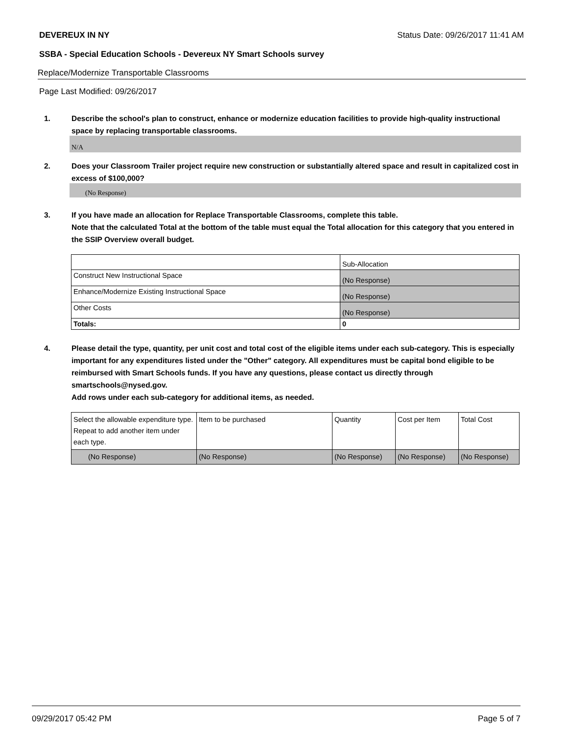DEVEREUX IN NY Status Date: 09/26/2017 11:41 AM
SSBA - Special Education Schools - Devereux NY Smart Schools survey
Replace/Modernize Transportable Classrooms
Page Last Modified: 09/26/2017
1. Describe the school's plan to construct, enhance or modernize education facilities to provide high-quality instructional space by replacing transportable classrooms.
N/A
2. Does your Classroom Trailer project require new construction or substantially altered space and result in capitalized cost in excess of $100,000?
(No Response)
3. If you have made an allocation for Replace Transportable Classrooms, complete this table.
Note that the calculated Total at the bottom of the table must equal the Total allocation for this category that you entered in the SSIP Overview overall budget.
| | Sub-Allocation |
| Construct New Instructional Space | (No Response) |
| Enhance/Modernize Existing Instructional Space | (No Response) |
| Other Costs | (No Response) |
| Totals: | 0 |
4. Please detail the type, quantity, per unit cost and total cost of the eligible items under each sub-category. This is especially important for any expenditures listed under the "Other" category. All expenditures must be capital bond eligible to be reimbursed with Smart Schools funds. If you have any questions, please contact us directly through smartschools@nysed.gov.
Add rows under each sub-category for additional items, as needed.
| Select the allowable expenditure type. Repeat to add another item under each type. | Item to be purchased | Quantity | Cost per Item | Total Cost |
| (No Response) | (No Response) | (No Response) | (No Response) | (No Response) |
09/29/2017 05:42 PM Page 5 of 7